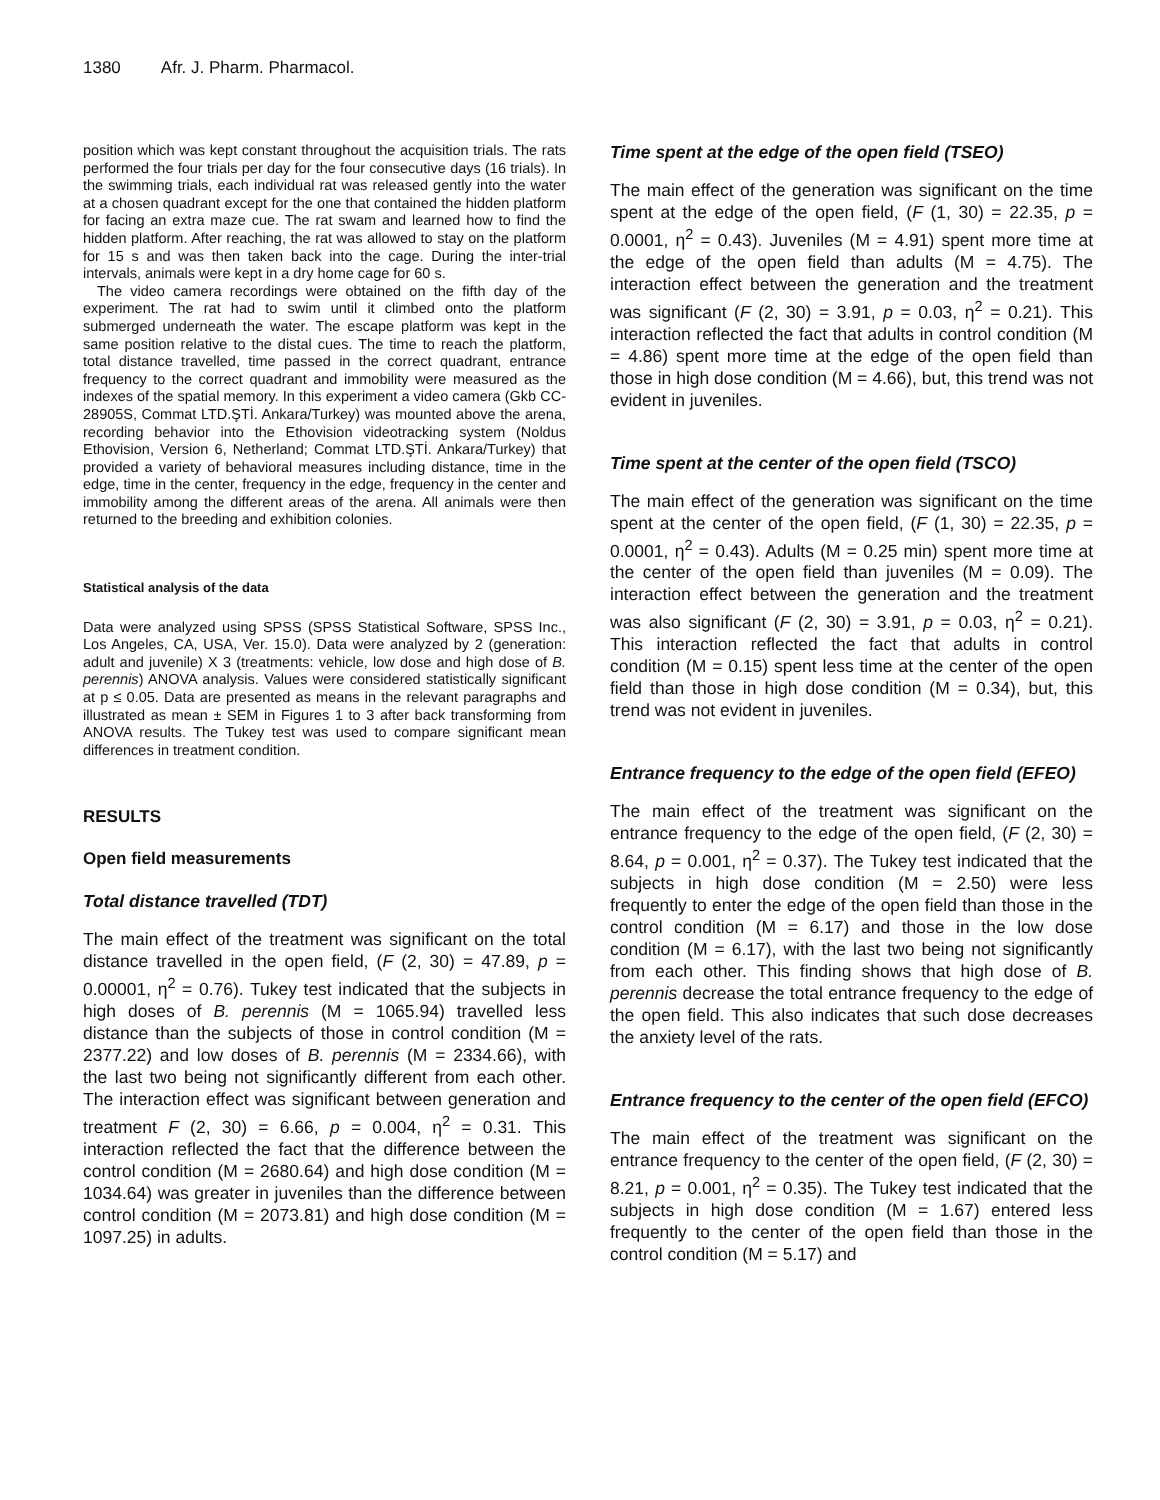1380 Afr. J. Pharm. Pharmacol.
position which was kept constant throughout the acquisition trials. The rats performed the four trials per day for the four consecutive days (16 trials). In the swimming trials, each individual rat was released gently into the water at a chosen quadrant except for the one that contained the hidden platform for facing an extra maze cue. The rat swam and learned how to find the hidden platform. After reaching, the rat was allowed to stay on the platform for 15 s and was then taken back into the cage. During the inter-trial intervals, animals were kept in a dry home cage for 60 s.
The video camera recordings were obtained on the fifth day of the experiment. The rat had to swim until it climbed onto the platform submerged underneath the water. The escape platform was kept in the same position relative to the distal cues. The time to reach the platform, total distance travelled, time passed in the correct quadrant, entrance frequency to the correct quadrant and immobility were measured as the indexes of the spatial memory. In this experiment a video camera (Gkb CC-28905S, Commat LTD.ŞTİ. Ankara/Turkey) was mounted above the arena, recording behavior into the Ethovision videotracking system (Noldus Ethovision, Version 6, Netherland; Commat LTD.ŞTİ. Ankara/Turkey) that provided a variety of behavioral measures including distance, time in the edge, time in the center, frequency in the edge, frequency in the center and immobility among the different areas of the arena. All animals were then returned to the breeding and exhibition colonies.
Statistical analysis of the data
Data were analyzed using SPSS (SPSS Statistical Software, SPSS Inc., Los Angeles, CA, USA, Ver. 15.0). Data were analyzed by 2 (generation: adult and juvenile) X 3 (treatments: vehicle, low dose and high dose of B. perennis) ANOVA analysis. Values were considered statistically significant at p ≤ 0.05. Data are presented as means in the relevant paragraphs and illustrated as mean ± SEM in Figures 1 to 3 after back transforming from ANOVA results. The Tukey test was used to compare significant mean differences in treatment condition.
RESULTS
Open field measurements
Total distance travelled (TDT)
The main effect of the treatment was significant on the total distance travelled in the open field, (F (2, 30) = 47.89, p = 0.00001, η<sup>2</sup> = 0.76). Tukey test indicated that the subjects in high doses of B. perennis (M = 1065.94) travelled less distance than the subjects of those in control condition (M = 2377.22) and low doses of B. perennis (M = 2334.66), with the last two being not significantly different from each other. The interaction effect was significant between generation and treatment F (2, 30) = 6.66, p = 0.004, η<sup>2</sup> = 0.31. This interaction reflected the fact that the difference between the control condition (M = 2680.64) and high dose condition (M = 1034.64) was greater in juveniles than the difference between control condition (M = 2073.81) and high dose condition (M = 1097.25) in adults.
Time spent at the edge of the open field (TSEO)
The main effect of the generation was significant on the time spent at the edge of the open field, (F (1, 30) = 22.35, p = 0.0001, η<sup>2</sup> = 0.43). Juveniles (M = 4.91) spent more time at the edge of the open field than adults (M = 4.75). The interaction effect between the generation and the treatment was significant (F (2, 30) = 3.91, p = 0.03, η<sup>2</sup> = 0.21). This interaction reflected the fact that adults in control condition (M = 4.86) spent more time at the edge of the open field than those in high dose condition (M = 4.66), but, this trend was not evident in juveniles.
Time spent at the center of the open field (TSCO)
The main effect of the generation was significant on the time spent at the center of the open field, (F (1, 30) = 22.35, p = 0.0001, η<sup>2</sup> = 0.43). Adults (M = 0.25 min) spent more time at the center of the open field than juveniles (M = 0.09). The interaction effect between the generation and the treatment was also significant (F (2, 30) = 3.91, p = 0.03, η<sup>2</sup> = 0.21). This interaction reflected the fact that adults in control condition (M = 0.15) spent less time at the center of the open field than those in high dose condition (M = 0.34), but, this trend was not evident in juveniles.
Entrance frequency to the edge of the open field (EFEO)
The main effect of the treatment was significant on the entrance frequency to the edge of the open field, (F (2, 30) = 8.64, p = 0.001, η<sup>2</sup> = 0.37). The Tukey test indicated that the subjects in high dose condition (M = 2.50) were less frequently to enter the edge of the open field than those in the control condition (M = 6.17) and those in the low dose condition (M = 6.17), with the last two being not significantly from each other. This finding shows that high dose of B. perennis decrease the total entrance frequency to the edge of the open field. This also indicates that such dose decreases the anxiety level of the rats.
Entrance frequency to the center of the open field (EFCO)
The main effect of the treatment was significant on the entrance frequency to the center of the open field, (F (2, 30) = 8.21, p = 0.001, η<sup>2</sup> = 0.35). The Tukey test indicated that the subjects in high dose condition (M = 1.67) entered less frequently to the center of the open field than those in the control condition (M = 5.17) and